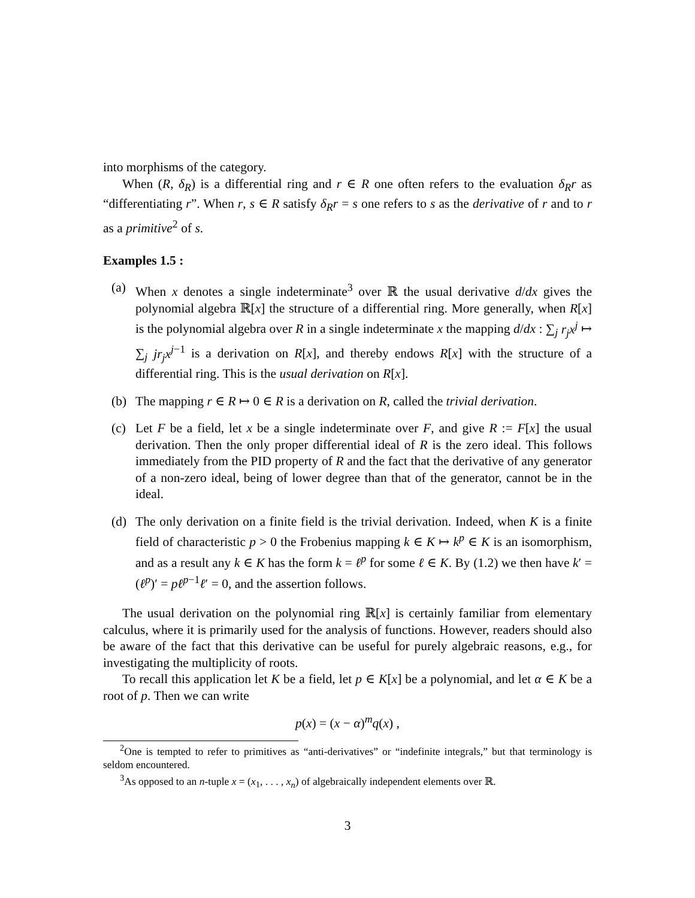into morphisms of the category.
When (R, δ<sub>R</sub>) is a differential ring and r ∈ R one often refers to the evaluation δ<sub>R</sub>r as “differentiating r”. When r, s ∈ R satisfy δ<sub>R</sub>r = s one refers to s as the derivative of r and to r as a primitive<sup>2</sup> of s.
Examples 1.5 :
(a) When x denotes a single indeterminate<sup>3</sup> over ℝ the usual derivative d/dx gives the polynomial algebra ℝ[x] the structure of a differential ring. More generally, when R[x] is the polynomial algebra over R in a single indeterminate x the mapping d/dx : ∑<sub>j</sub> r<sub>j</sub>x<sup>j</sup> ↦ ∑<sub>j</sub> jr<sub>j</sub>x<sup>j−1</sup> is a derivation on R[x], and thereby endows R[x] with the structure of a differential ring. This is the usual derivation on R[x].
(b) The mapping r ∈ R ↦ 0 ∈ R is a derivation on R, called the trivial derivation.
(c) Let F be a field, let x be a single indeterminate over F, and give R := F[x] the usual derivation. Then the only proper differential ideal of R is the zero ideal. This follows immediately from the PID property of R and the fact that the derivative of any generator of a non-zero ideal, being of lower degree than that of the generator, cannot be in the ideal.
(d) The only derivation on a finite field is the trivial derivation. Indeed, when K is a finite field of characteristic p > 0 the Frobenius mapping k ∈ K ↦ k<sup>p</sup> ∈ K is an isomorphism, and as a result any k ∈ K has the form k = ℓ<sup>p</sup> for some ℓ ∈ K. By (1.2) we then have k′ = (ℓ<sup>p</sup>)′ = pℓ<sup>p−1</sup>ℓ′ = 0, and the assertion follows.
The usual derivation on the polynomial ring ℝ[x] is certainly familiar from elementary calculus, where it is primarily used for the analysis of functions. However, readers should also be aware of the fact that this derivative can be useful for purely algebraic reasons, e.g., for investigating the multiplicity of roots.
To recall this application let K be a field, let p ∈ K[x] be a polynomial, and let α ∈ K be a root of p. Then we can write
p(x) = (x − α)<sup>m</sup>q(x) ,
<sup>2</sup> One is tempted to refer to primitives as “anti-derivatives” or “indefinite integrals,” but that terminology is seldom encountered.
<sup>3</sup> As opposed to an n-tuple x = (x<sub>1</sub>, . . . , x<sub>n</sub>) of algebraically independent elements over ℝ.
3